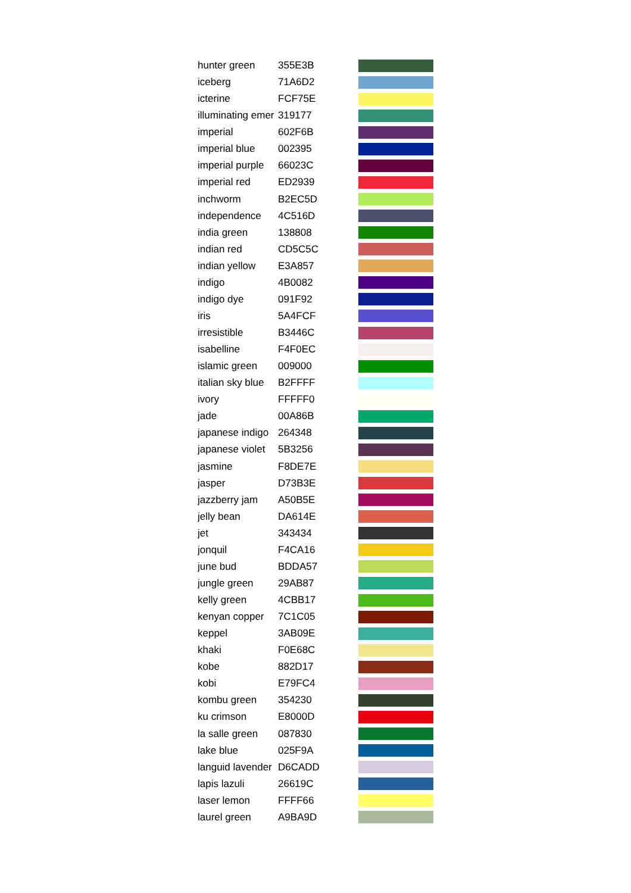| hunter green | 355E3B | |
| iceberg | 71A6D2 | |
| icterine | FCF75E | |
| illuminating emer | 319177 | |
| imperial | 602F6B | |
| imperial blue | 002395 | |
| imperial purple | 66023C | |
| imperial red | ED2939 | |
| inchworm | B2EC5D | |
| independence | 4C516D | |
| india green | 138808 | |
| indian red | CD5C5C | |
| indian yellow | E3A857 | |
| indigo | 4B0082 | |
| indigo dye | 091F92 | |
| iris | 5A4FCF | |
| irresistible | B3446C | |
| isabelline | F4F0EC | |
| islamic green | 009000 | |
| italian sky blue | B2FFFF | |
| ivory | FFFFF0 | |
| jade | 00A86B | |
| japanese indigo | 264348 | |
| japanese violet | 5B3256 | |
| jasmine | F8DE7E | |
| jasper | D73B3E | |
| jazzberry jam | A50B5E | |
| jelly bean | DA614E | |
| jet | 343434 | |
| jonquil | F4CA16 | |
| june bud | BDDA57 | |
| jungle green | 29AB87 | |
| kelly green | 4CBB17 | |
| kenyan copper | 7C1C05 | |
| keppel | 3AB09E | |
| khaki | F0E68C | |
| kobe | 882D17 | |
| kobi | E79FC4 | |
| kombu green | 354230 | |
| ku crimson | E8000D | |
| la salle green | 087830 | |
| lake blue | 025F9A | |
| languid lavender | D6CADD | |
| lapis lazuli | 26619C | |
| laser lemon | FFFF66 | |
| laurel green | A9BA9D | |